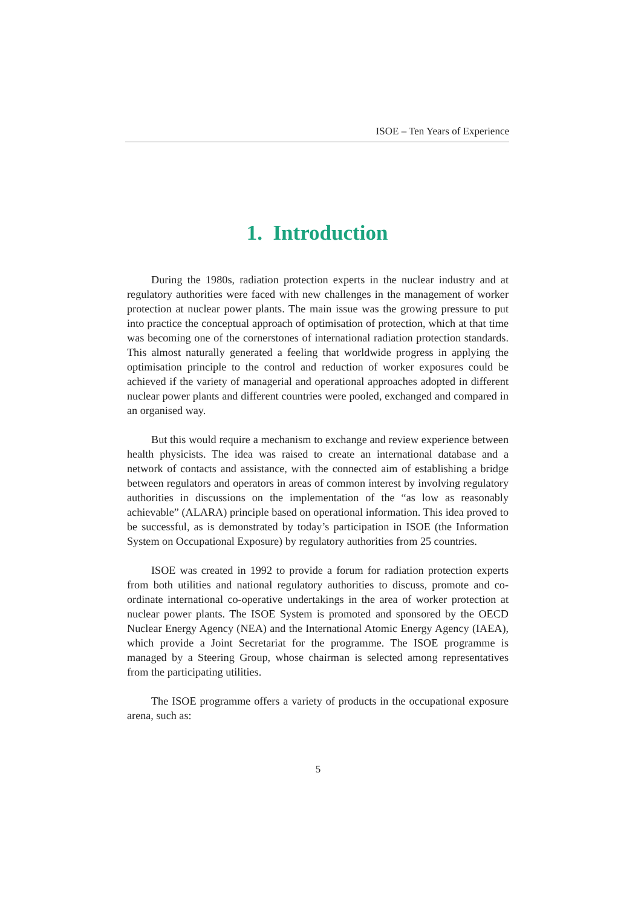ISOE – Ten Years of Experience
1. Introduction
During the 1980s, radiation protection experts in the nuclear industry and at regulatory authorities were faced with new challenges in the management of worker protection at nuclear power plants. The main issue was the growing pressure to put into practice the conceptual approach of optimisation of protection, which at that time was becoming one of the cornerstones of international radiation protection standards. This almost naturally generated a feeling that worldwide progress in applying the optimisation principle to the control and reduction of worker exposures could be achieved if the variety of managerial and operational approaches adopted in different nuclear power plants and different countries were pooled, exchanged and compared in an organised way.
But this would require a mechanism to exchange and review experience between health physicists. The idea was raised to create an international database and a network of contacts and assistance, with the connected aim of establishing a bridge between regulators and operators in areas of common interest by involving regulatory authorities in discussions on the implementation of the “as low as reasonably achievable” (ALARA) principle based on operational information. This idea proved to be successful, as is demonstrated by today’s participation in ISOE (the Information System on Occupational Exposure) by regulatory authorities from 25 countries.
ISOE was created in 1992 to provide a forum for radiation protection experts from both utilities and national regulatory authorities to discuss, promote and co-ordinate international co-operative undertakings in the area of worker protection at nuclear power plants. The ISOE System is promoted and sponsored by the OECD Nuclear Energy Agency (NEA) and the International Atomic Energy Agency (IAEA), which provide a Joint Secretariat for the programme. The ISOE programme is managed by a Steering Group, whose chairman is selected among representatives from the participating utilities.
The ISOE programme offers a variety of products in the occupational exposure arena, such as:
5